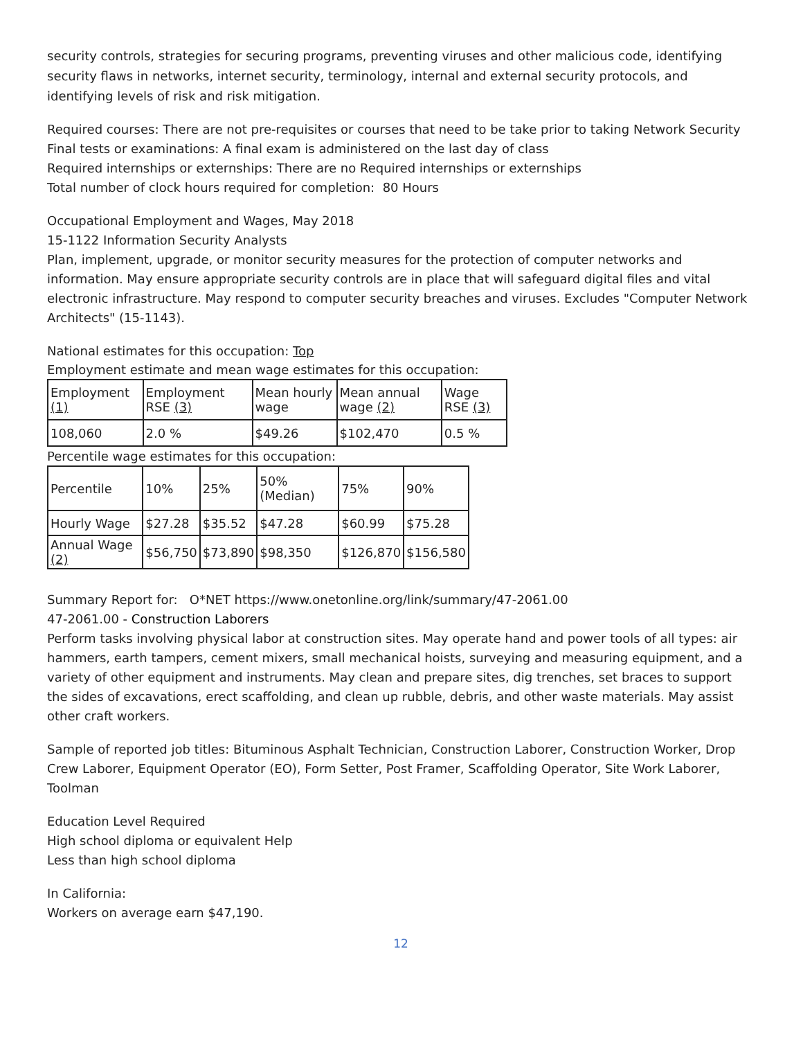security controls, strategies for securing programs, preventing viruses and other malicious code, identifying security flaws in networks, internet security, terminology, internal and external security protocols, and identifying levels of risk and risk mitigation.
Required courses: There are not pre-requisites or courses that need to be take prior to taking Network Security
Final tests or examinations: A final exam is administered on the last day of class
Required internships or externships: There are no Required internships or externships
Total number of clock hours required for completion: 80 Hours
Occupational Employment and Wages, May 2018
15-1122 Information Security Analysts
Plan, implement, upgrade, or monitor security measures for the protection of computer networks and information. May ensure appropriate security controls are in place that will safeguard digital files and vital electronic infrastructure. May respond to computer security breaches and viruses. Excludes "Computer Network Architects" (15-1143).
National estimates for this occupation: Top
Employment estimate and mean wage estimates for this occupation:
| Employment (1) | Employment RSE (3) | Mean hourly wage | Mean annual wage (2) | Wage RSE (3) |
| 108,060 | 2.0 % | $49.26 | $102,470 | 0.5 % |
Percentile wage estimates for this occupation:
| Percentile | 10% | 25% | 50% (Median) | 75% | 90% |
| Hourly Wage | $27.28 | $35.52 | $47.28 | $60.99 | $75.28 |
| Annual Wage (2) | $56,750 | $73,890 | $98,350 | $126,870 | $156,580 |
Summary Report for: O*NET https://www.onetonline.org/link/summary/47-2061.00
47-2061.00 - Construction Laborers
Perform tasks involving physical labor at construction sites. May operate hand and power tools of all types: air hammers, earth tampers, cement mixers, small mechanical hoists, surveying and measuring equipment, and a variety of other equipment and instruments. May clean and prepare sites, dig trenches, set braces to support the sides of excavations, erect scaffolding, and clean up rubble, debris, and other waste materials. May assist other craft workers.
Sample of reported job titles: Bituminous Asphalt Technician, Construction Laborer, Construction Worker, Drop Crew Laborer, Equipment Operator (EO), Form Setter, Post Framer, Scaffolding Operator, Site Work Laborer, Toolman
Education Level Required
High school diploma or equivalent Help
Less than high school diploma
In California:
Workers on average earn $47,190.
12